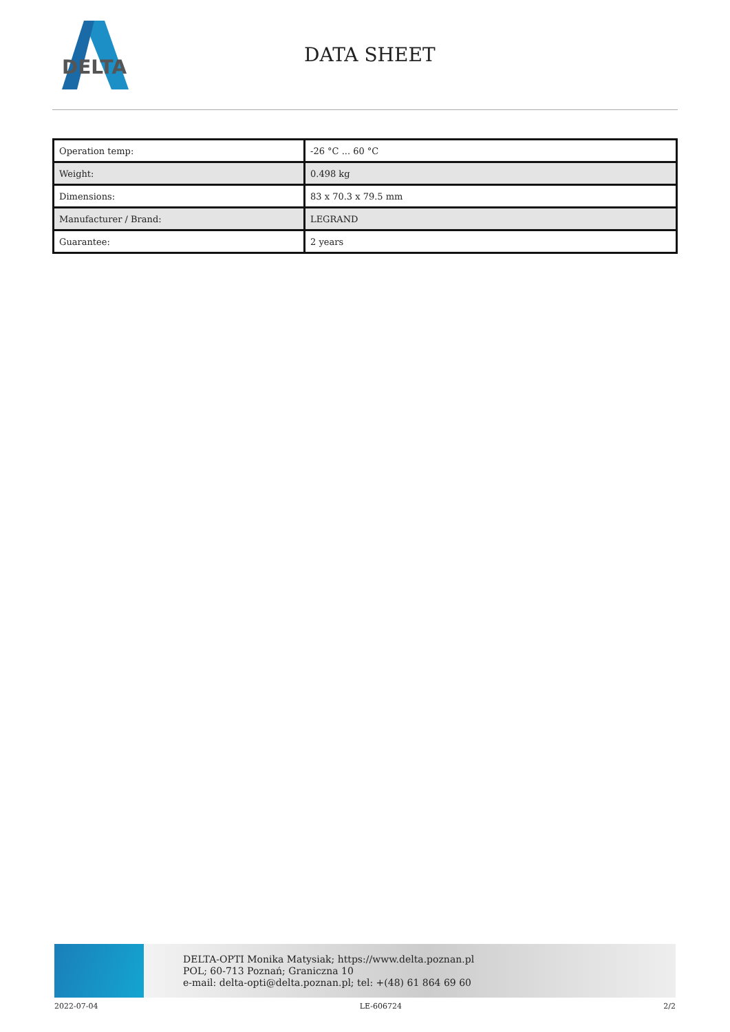DELTA
DATA SHEET
| Operation temp: | -26 °C ... 60 °C |
| Weight: | 0.498 kg |
| Dimensions: | 83 x 70.3 x 79.5 mm |
| Manufacturer / Brand: | LEGRAND |
| Guarantee: | 2 years |
DELTA-OPTI Monika Matysiak; https://www.delta.poznan.pl
POL; 60-713 Poznań; Graniczna 10
e-mail: delta-opti@delta.poznan.pl; tel: +(48) 61 864 69 60
2022-07-04 LE-606724 2/2